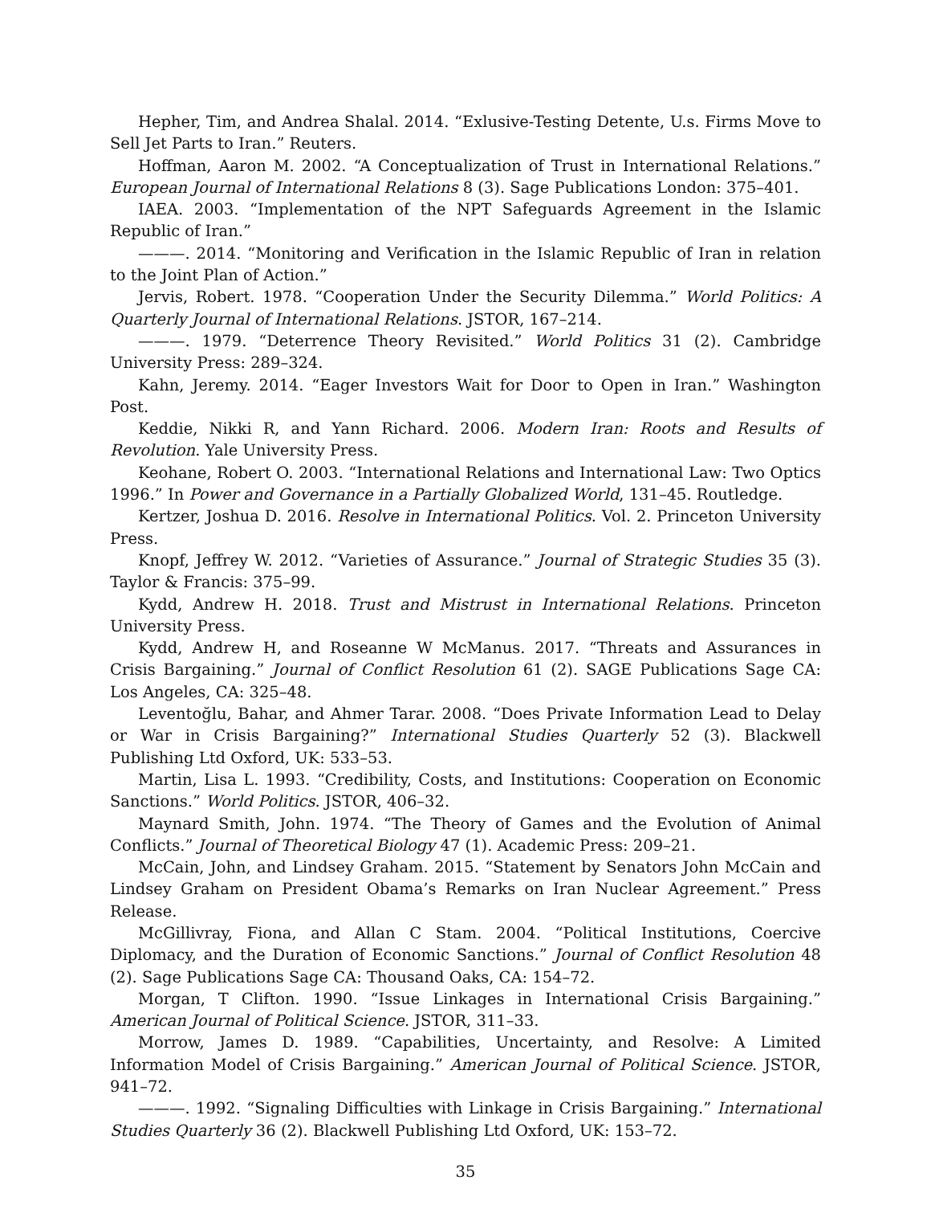Hepher, Tim, and Andrea Shalal. 2014. “Exlusive-Testing Detente, U.s. Firms Move to Sell Jet Parts to Iran.” Reuters.
Hoffman, Aaron M. 2002. “A Conceptualization of Trust in International Relations.” European Journal of International Relations 8 (3). Sage Publications London: 375–401.
IAEA. 2003. “Implementation of the NPT Safeguards Agreement in the Islamic Republic of Iran.”
———. 2014. “Monitoring and Verification in the Islamic Republic of Iran in relation to the Joint Plan of Action.”
Jervis, Robert. 1978. “Cooperation Under the Security Dilemma.” World Politics: A Quarterly Journal of International Relations. JSTOR, 167–214.
———. 1979. “Deterrence Theory Revisited.” World Politics 31 (2). Cambridge University Press: 289–324.
Kahn, Jeremy. 2014. “Eager Investors Wait for Door to Open in Iran.” Washington Post.
Keddie, Nikki R, and Yann Richard. 2006. Modern Iran: Roots and Results of Revolution. Yale University Press.
Keohane, Robert O. 2003. “International Relations and International Law: Two Optics 1996.” In Power and Governance in a Partially Globalized World, 131–45. Routledge.
Kertzer, Joshua D. 2016. Resolve in International Politics. Vol. 2. Princeton University Press.
Knopf, Jeffrey W. 2012. “Varieties of Assurance.” Journal of Strategic Studies 35 (3). Taylor & Francis: 375–99.
Kydd, Andrew H. 2018. Trust and Mistrust in International Relations. Princeton University Press.
Kydd, Andrew H, and Roseanne W McManus. 2017. “Threats and Assurances in Crisis Bargaining.” Journal of Conflict Resolution 61 (2). SAGE Publications Sage CA: Los Angeles, CA: 325–48.
Leventoğlu, Bahar, and Ahmer Tarar. 2008. “Does Private Information Lead to Delay or War in Crisis Bargaining?” International Studies Quarterly 52 (3). Blackwell Publishing Ltd Oxford, UK: 533–53.
Martin, Lisa L. 1993. “Credibility, Costs, and Institutions: Cooperation on Economic Sanctions.” World Politics. JSTOR, 406–32.
Maynard Smith, John. 1974. “The Theory of Games and the Evolution of Animal Conflicts.” Journal of Theoretical Biology 47 (1). Academic Press: 209–21.
McCain, John, and Lindsey Graham. 2015. “Statement by Senators John McCain and Lindsey Graham on President Obama’s Remarks on Iran Nuclear Agreement.” Press Release.
McGillivray, Fiona, and Allan C Stam. 2004. “Political Institutions, Coercive Diplomacy, and the Duration of Economic Sanctions.” Journal of Conflict Resolution 48 (2). Sage Publications Sage CA: Thousand Oaks, CA: 154–72.
Morgan, T Clifton. 1990. “Issue Linkages in International Crisis Bargaining.” American Journal of Political Science. JSTOR, 311–33.
Morrow, James D. 1989. “Capabilities, Uncertainty, and Resolve: A Limited Information Model of Crisis Bargaining.” American Journal of Political Science. JSTOR, 941–72.
———. 1992. “Signaling Difficulties with Linkage in Crisis Bargaining.” International Studies Quarterly 36 (2). Blackwell Publishing Ltd Oxford, UK: 153–72.
35